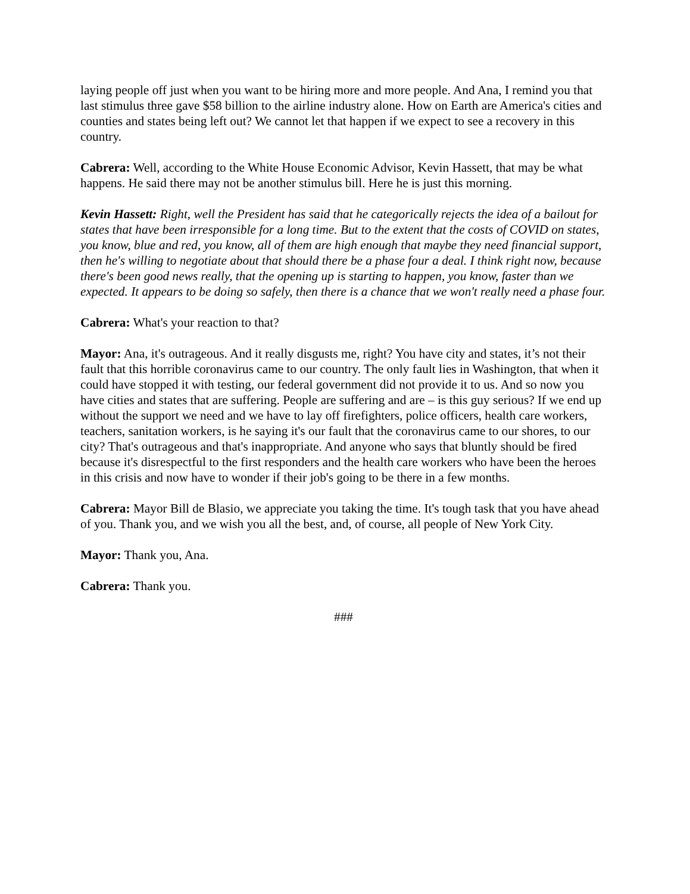laying people off just when you want to be hiring more and more people. And Ana, I remind you that last stimulus three gave $58 billion to the airline industry alone. How on Earth are America's cities and counties and states being left out? We cannot let that happen if we expect to see a recovery in this country.
Cabrera: Well, according to the White House Economic Advisor, Kevin Hassett, that may be what happens. He said there may not be another stimulus bill. Here he is just this morning.
Kevin Hassett: Right, well the President has said that he categorically rejects the idea of a bailout for states that have been irresponsible for a long time. But to the extent that the costs of COVID on states, you know, blue and red, you know, all of them are high enough that maybe they need financial support, then he's willing to negotiate about that should there be a phase four a deal. I think right now, because there's been good news really, that the opening up is starting to happen, you know, faster than we expected. It appears to be doing so safely, then there is a chance that we won't really need a phase four.
Cabrera: What's your reaction to that?
Mayor: Ana, it's outrageous. And it really disgusts me, right? You have city and states, it’s not their fault that this horrible coronavirus came to our country. The only fault lies in Washington, that when it could have stopped it with testing, our federal government did not provide it to us. And so now you have cities and states that are suffering. People are suffering and are – is this guy serious? If we end up without the support we need and we have to lay off firefighters, police officers, health care workers, teachers, sanitation workers, is he saying it's our fault that the coronavirus came to our shores, to our city? That's outrageous and that's inappropriate. And anyone who says that bluntly should be fired because it's disrespectful to the first responders and the health care workers who have been the heroes in this crisis and now have to wonder if their job's going to be there in a few months.
Cabrera: Mayor Bill de Blasio, we appreciate you taking the time. It's tough task that you have ahead of you. Thank you, and we wish you all the best, and, of course, all people of New York City.
Mayor: Thank you, Ana.
Cabrera: Thank you.
###